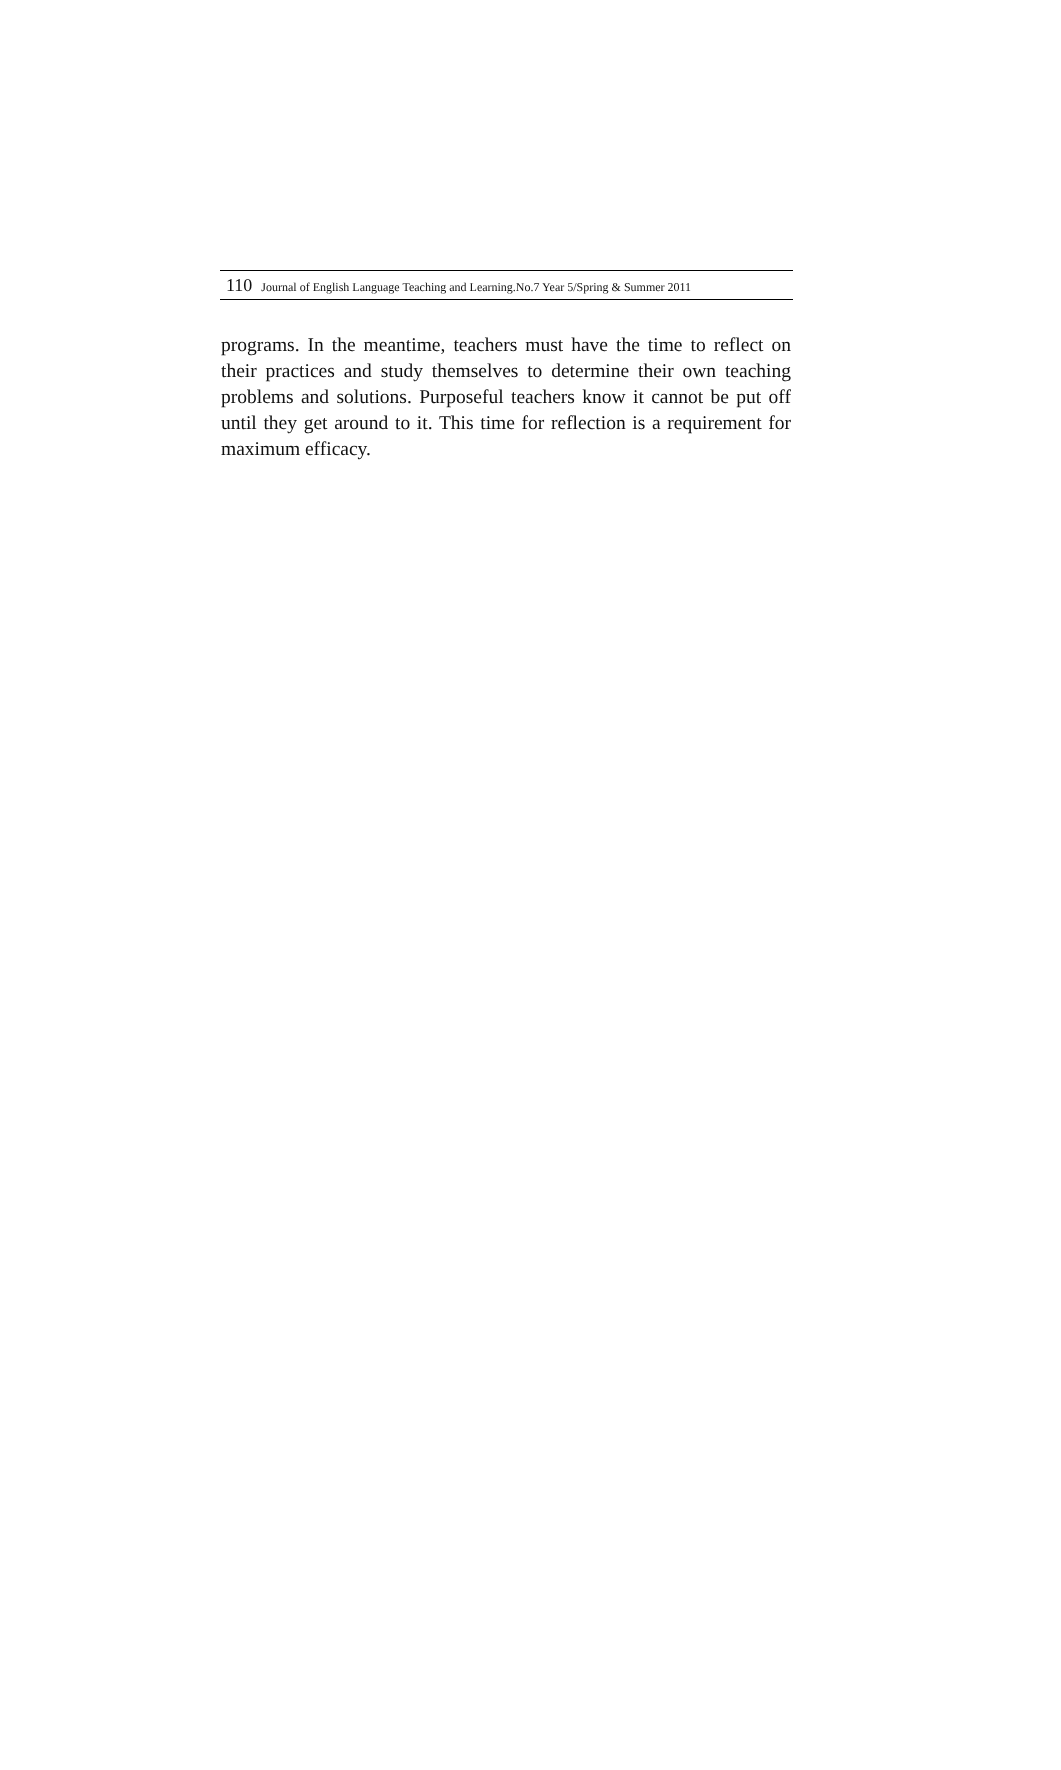110 Journal of English Language Teaching and Learning.No.7 Year 5/Spring & Summer 2011
programs. In the meantime, teachers must have the time to reflect on their practices and study themselves to determine their own teaching problems and solutions. Purposeful teachers know it cannot be put off until they get around to it. This time for reflection is a requirement for maximum efficacy.